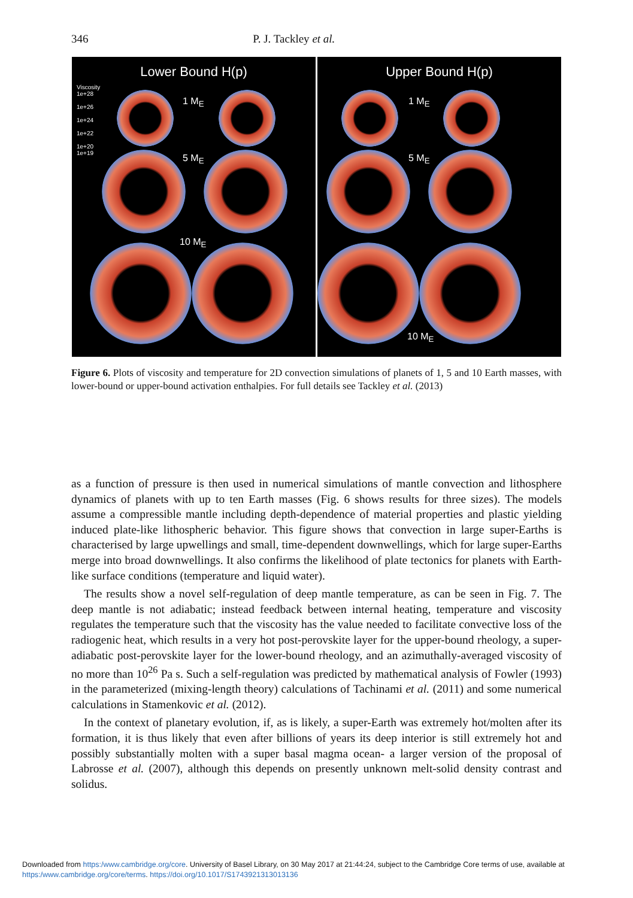346 P. J. Tackley et al.
Lower Bound H(p)
1 M<sub>E</sub>
5 M<sub>E</sub>
10 M<sub>E</sub>
Viscosity
1e+28
1e+26
1e+24
1e+22
1e+20
1e+19
Upper Bound H(p)
1 M<sub>E</sub>
5 M<sub>E</sub>
10 M<sub>E</sub>
Figure 6. Plots of viscosity and temperature for 2D convection simulations of planets of 1, 5 and 10 Earth masses, with lower-bound or upper-bound activation enthalpies. For full details see Tackley et al. (2013)
as a function of pressure is then used in numerical simulations of mantle convection and lithosphere dynamics of planets with up to ten Earth masses (Fig. 6 shows results for three sizes). The models assume a compressible mantle including depth-dependence of material properties and plastic yielding induced plate-like lithospheric behavior. This figure shows that convection in large super-Earths is characterised by large upwellings and small, time-dependent downwellings, which for large super-Earths merge into broad downwellings. It also confirms the likelihood of plate tectonics for planets with Earth-like surface conditions (temperature and liquid water).
The results show a novel self-regulation of deep mantle temperature, as can be seen in Fig. 7. The deep mantle is not adiabatic; instead feedback between internal heating, temperature and viscosity regulates the temperature such that the viscosity has the value needed to facilitate convective loss of the radiogenic heat, which results in a very hot post-perovskite layer for the upper-bound rheology, a super-adiabatic post-perovskite layer for the lower-bound rheology, and an azimuthally-averaged viscosity of no more than 10<sup>26</sup> Pa s. Such a self-regulation was predicted by mathematical analysis of Fowler (1993) in the parameterized (mixing-length theory) calculations of Tachinami et al. (2011) and some numerical calculations in Stamenkovic et al. (2012).
In the context of planetary evolution, if, as is likely, a super-Earth was extremely hot/molten after its formation, it is thus likely that even after billions of years its deep interior is still extremely hot and possibly substantially molten with a super basal magma ocean- a larger version of the proposal of Labrosse et al. (2007), although this depends on presently unknown melt-solid density contrast and solidus.
Downloaded from https:/www.cambridge.org/core. University of Basel Library, on 30 May 2017 at 21:44:24, subject to the Cambridge Core terms of use, available at https:/www.cambridge.org/core/terms. https://doi.org/10.1017/S1743921313013136